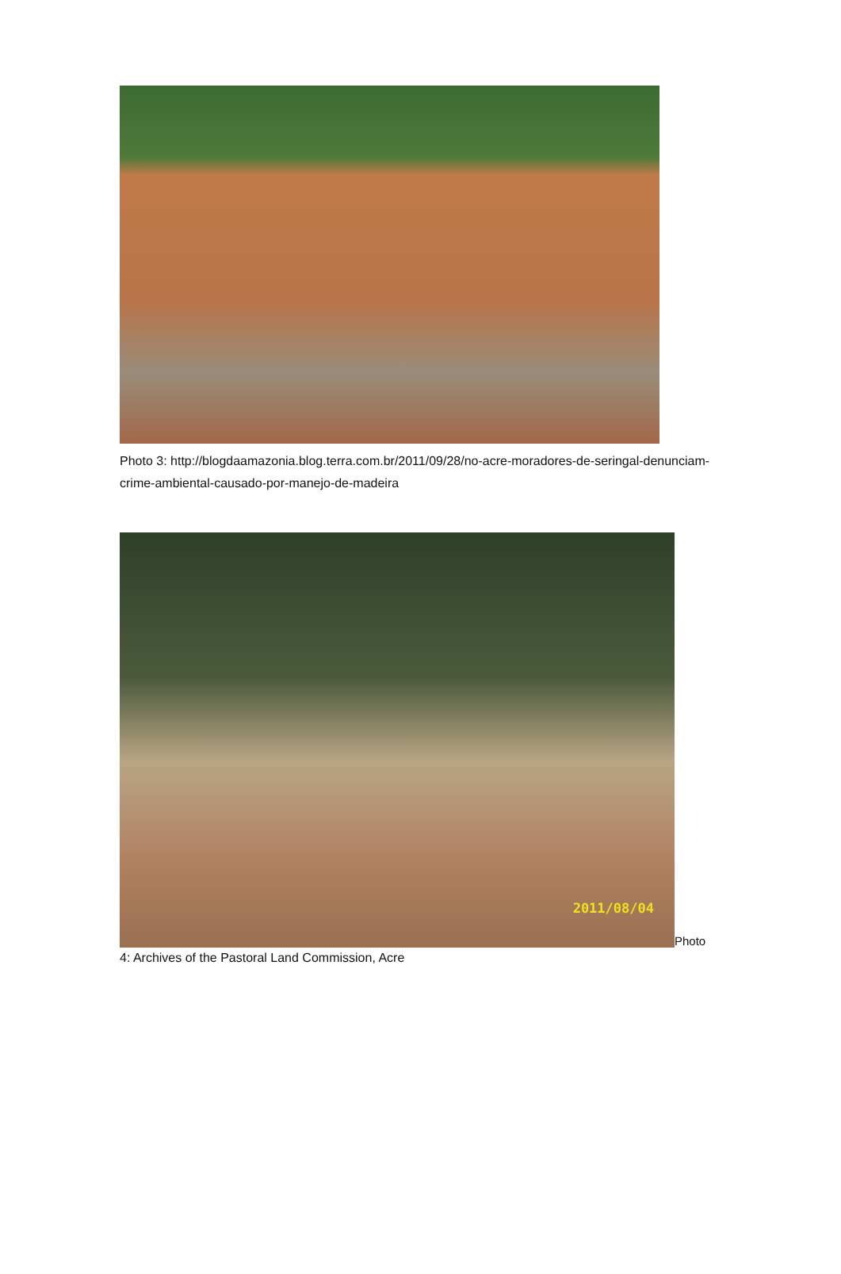Photo 3: http://blogdaamazonia.blog.terra.com.br/2011/09/28/no-acre-moradores-de-seringal-denunciam-crime-ambiental-causado-por-manejo-de-madeira
2011/08/04
Photo
4: Archives of the Pastoral Land Commission, Acre